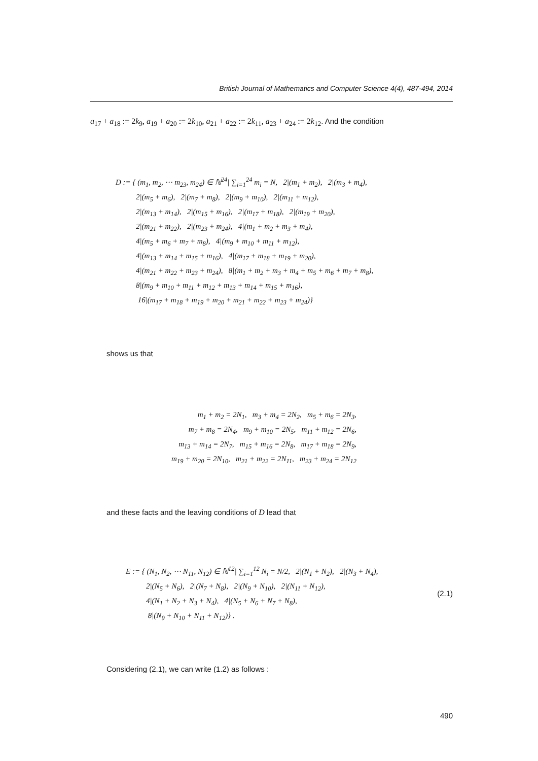British Journal of Mathematics and Computer Science 4(4), 487-494, 2014
a<sub>17</sub> + a<sub>18</sub> := 2k<sub>9</sub>, a<sub>19</sub> + a<sub>20</sub> := 2k<sub>10</sub>, a<sub>21</sub> + a<sub>22</sub> := 2k<sub>11</sub>, a<sub>23</sub> + a<sub>24</sub> := 2k<sub>12</sub>. And the condition
D := { (m<sub>1</sub>, m<sub>2</sub>, ⋯ m<sub>23</sub>, m<sub>24</sub>) ∈ ℕ<sup>24</sup>| ∑<sub>i=1</sub><sup>24</sup> m<sub>i</sub> = N, 2|(m<sub>1</sub> + m<sub>2</sub>), 2|(m<sub>3</sub> + m<sub>4</sub>),
2|(m<sub>5</sub> + m<sub>6</sub>), 2|(m<sub>7</sub> + m<sub>8</sub>), 2|(m<sub>9</sub> + m<sub>10</sub>), 2|(m<sub>11</sub> + m<sub>12</sub>),
2|(m<sub>13</sub> + m<sub>14</sub>), 2|(m<sub>15</sub> + m<sub>16</sub>), 2|(m<sub>17</sub> + m<sub>18</sub>), 2|(m<sub>19</sub> + m<sub>20</sub>),
2|(m<sub>21</sub> + m<sub>22</sub>), 2|(m<sub>23</sub> + m<sub>24</sub>), 4|(m<sub>1</sub> + m<sub>2</sub> + m<sub>3</sub> + m<sub>4</sub>),
4|(m<sub>5</sub> + m<sub>6</sub> + m<sub>7</sub> + m<sub>8</sub>), 4|(m<sub>9</sub> + m<sub>10</sub> + m<sub>11</sub> + m<sub>12</sub>),
4|(m<sub>13</sub> + m<sub>14</sub> + m<sub>15</sub> + m<sub>16</sub>), 4|(m<sub>17</sub> + m<sub>18</sub> + m<sub>19</sub> + m<sub>20</sub>),
4|(m<sub>21</sub> + m<sub>22</sub> + m<sub>23</sub> + m<sub>24</sub>), 8|(m<sub>1</sub> + m<sub>2</sub> + m<sub>3</sub> + m<sub>4</sub> + m<sub>5</sub> + m<sub>6</sub> + m<sub>7</sub> + m<sub>8</sub>),
8|(m<sub>9</sub> + m<sub>10</sub> + m<sub>11</sub> + m<sub>12</sub> + m<sub>13</sub> + m<sub>14</sub> + m<sub>15</sub> + m<sub>16</sub>),
16|(m<sub>17</sub> + m<sub>18</sub> + m<sub>19</sub> + m<sub>20</sub> + m<sub>21</sub> + m<sub>22</sub> + m<sub>23</sub> + m<sub>24</sub>)}
shows us that
m<sub>1</sub> + m<sub>2</sub> = 2N<sub>1</sub>, m<sub>3</sub> + m<sub>4</sub> = 2N<sub>2</sub>, m<sub>5</sub> + m<sub>6</sub> = 2N<sub>3</sub>,
m<sub>7</sub> + m<sub>8</sub> = 2N<sub>4</sub>, m<sub>9</sub> + m<sub>10</sub> = 2N<sub>5</sub>, m<sub>11</sub> + m<sub>12</sub> = 2N<sub>6</sub>,
m<sub>13</sub> + m<sub>14</sub> = 2N<sub>7</sub>, m<sub>15</sub> + m<sub>16</sub> = 2N<sub>8</sub>, m<sub>17</sub> + m<sub>18</sub> = 2N<sub>9</sub>,
m<sub>19</sub> + m<sub>20</sub> = 2N<sub>10</sub>, m<sub>21</sub> + m<sub>22</sub> = 2N<sub>11</sub>, m<sub>23</sub> + m<sub>24</sub> = 2N<sub>12</sub>
and these facts and the leaving conditions of D lead that
E := { (N<sub>1</sub>, N<sub>2</sub>, ⋯ N<sub>11</sub>, N<sub>12</sub>) ∈ ℕ<sup>12</sup>| ∑<sub>i=1</sub><sup>12</sup> N<sub>i</sub> = N/2, 2|(N<sub>1</sub> + N<sub>2</sub>), 2|(N<sub>3</sub> + N<sub>4</sub>),
2|(N<sub>5</sub> + N<sub>6</sub>), 2|(N<sub>7</sub> + N<sub>8</sub>), 2|(N<sub>9</sub> + N<sub>10</sub>), 2|(N<sub>11</sub> + N<sub>12</sub>),
4|(N<sub>1</sub> + N<sub>2</sub> + N<sub>3</sub> + N<sub>4</sub>), 4|(N<sub>5</sub> + N<sub>6</sub> + N<sub>7</sub> + N<sub>8</sub>),
8|(N<sub>9</sub> + N<sub>10</sub> + N<sub>11</sub> + N<sub>12</sub>)} .
(2.1)
Considering (2.1), we can write (1.2) as follows :
490